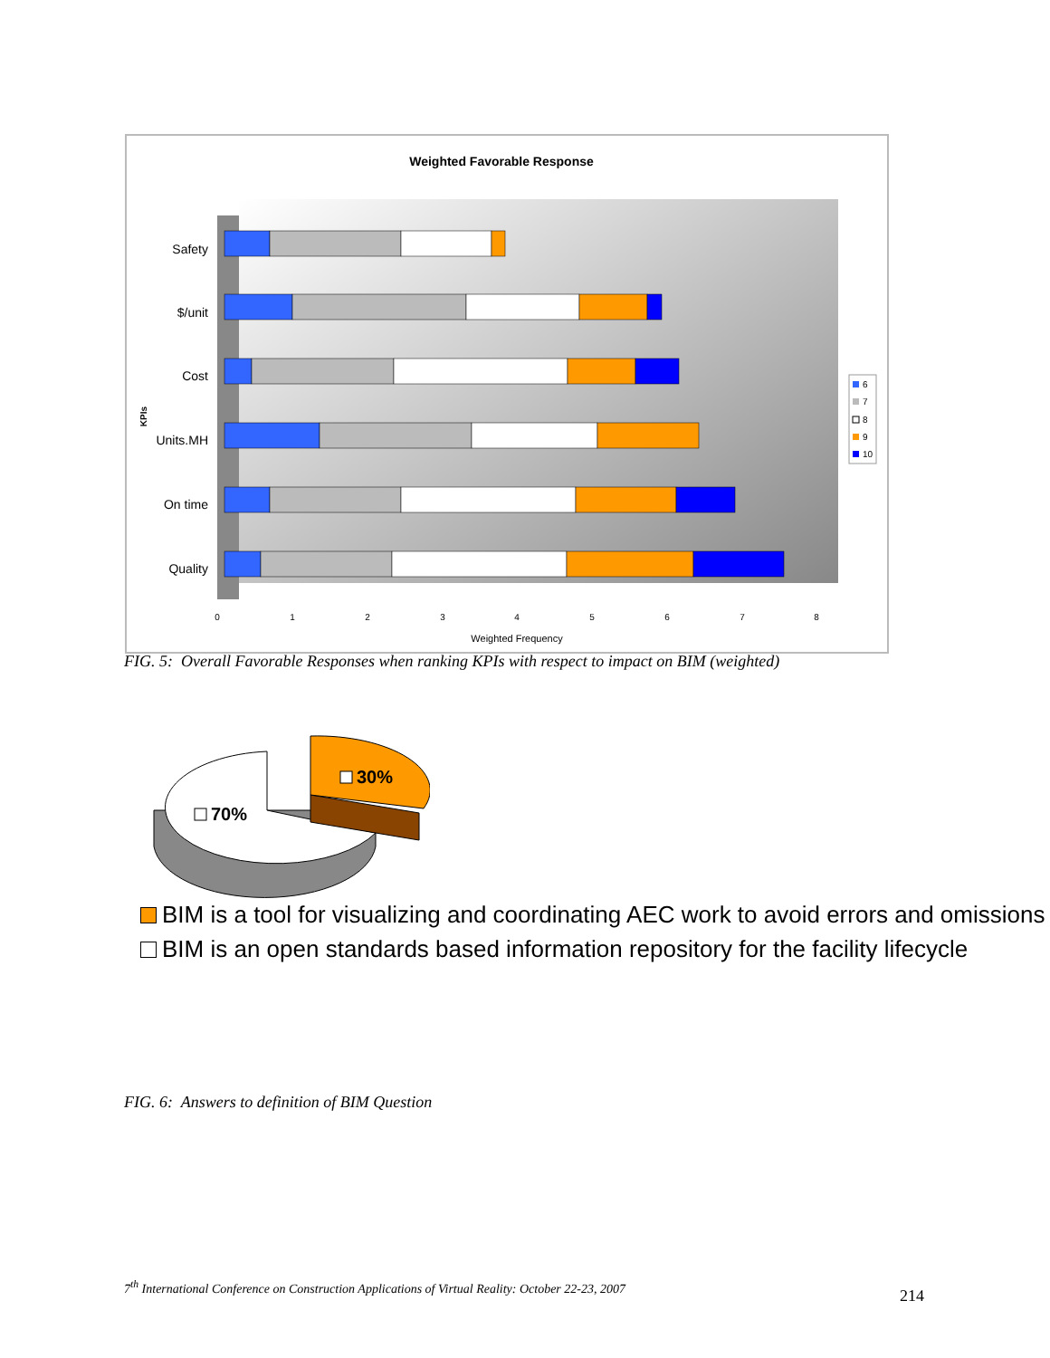Weighted Favorable Response
Safety
$/unit
Cost
Units.MH
On time
Quality
KPIs
0
1
2
3
4
5
6
7
8
Weighted Frequency
6
7
8
9
10
FIG. 5: Overall Favorable Responses when ranking KPIs with respect to impact on BIM (weighted)
70%
30%
BIM is a tool for visualizing and coordinating AEC work to avoid errors and omissions
BIM is an open standards based information repository for the facility lifecycle
FIG. 6: Answers to definition of BIM Question
7<sup>th</sup> International Conference on Construction Applications of Virtual Reality: October 22-23, 2007
214